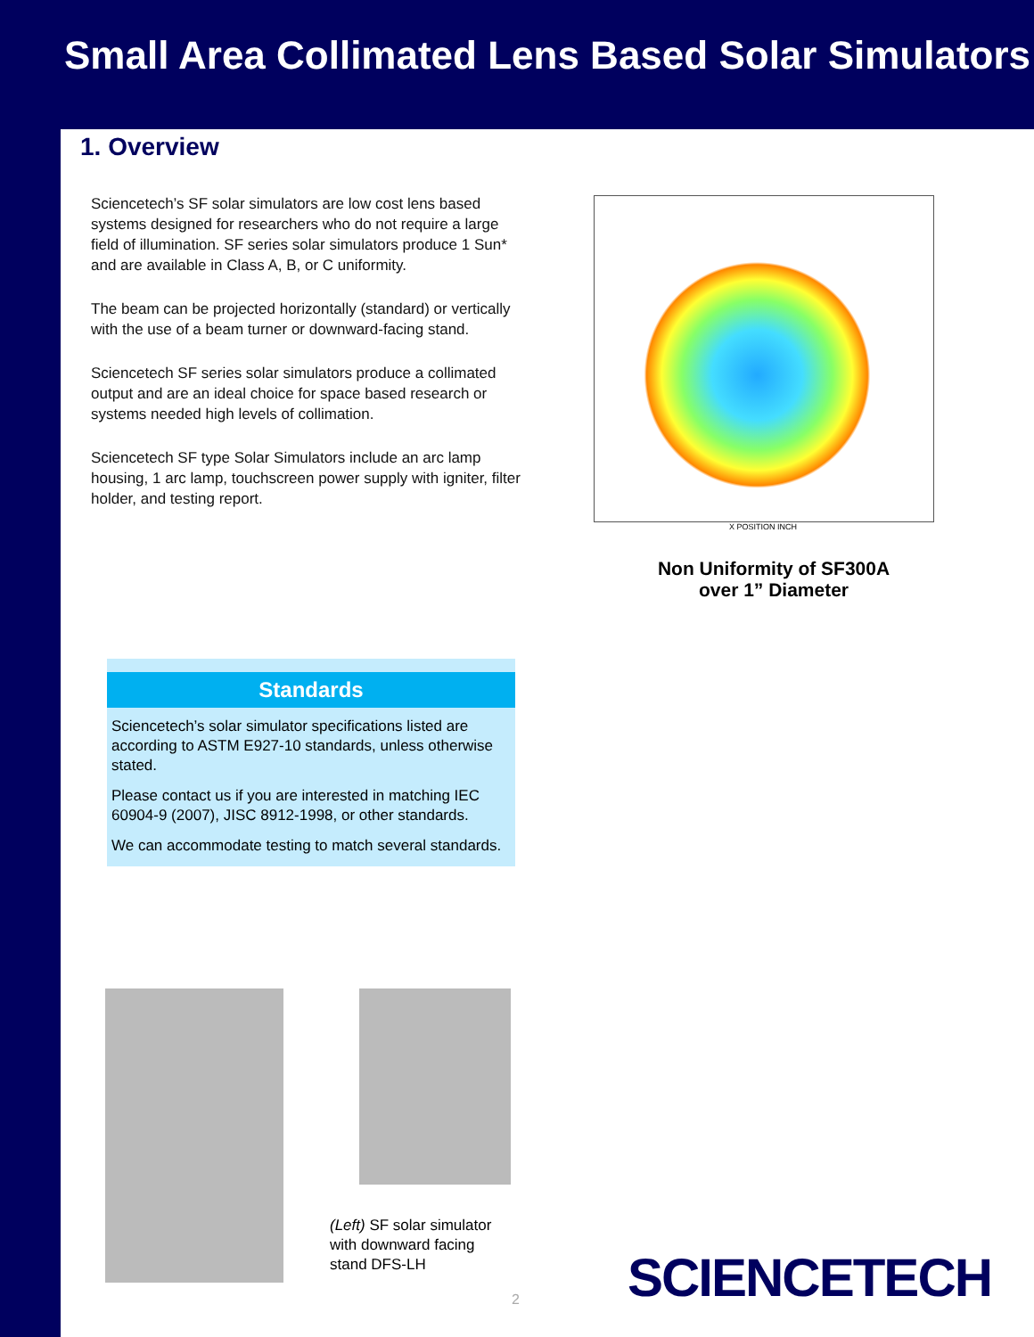Small Area Collimated Lens Based Solar Simulators
1. Overview
Sciencetech’s SF solar simulators are low cost lens based systems designed for researchers who do not require a large field of illumination. SF series solar simulators produce 1 Sun* and are available in Class A, B, or C uniformity.
The beam can be projected horizontally (standard) or vertically with the use of a beam turner or downward-facing stand.
Sciencetech SF series solar simulators produce a collimated output and are an ideal choice for space based research or systems needed high levels of collimation.
Sciencetech SF type Solar Simulators include an arc lamp housing, 1 arc lamp, touchscreen power supply with igniter, filter holder, and testing report.
X POSITION INCH
Non Uniformity of SF300A
over 1” Diameter
Standards
Sciencetech’s solar simulator specifications listed are according to ASTM E927-10 standards, unless otherwise stated.
Please contact us if you are interested in matching IEC 60904-9 (2007), JISC 8912-1998, or other standards.
We can accommodate testing to match several standards.
(Left) SF solar simulator
with downward facing
stand DFS-LH
2 SCIENCETECH